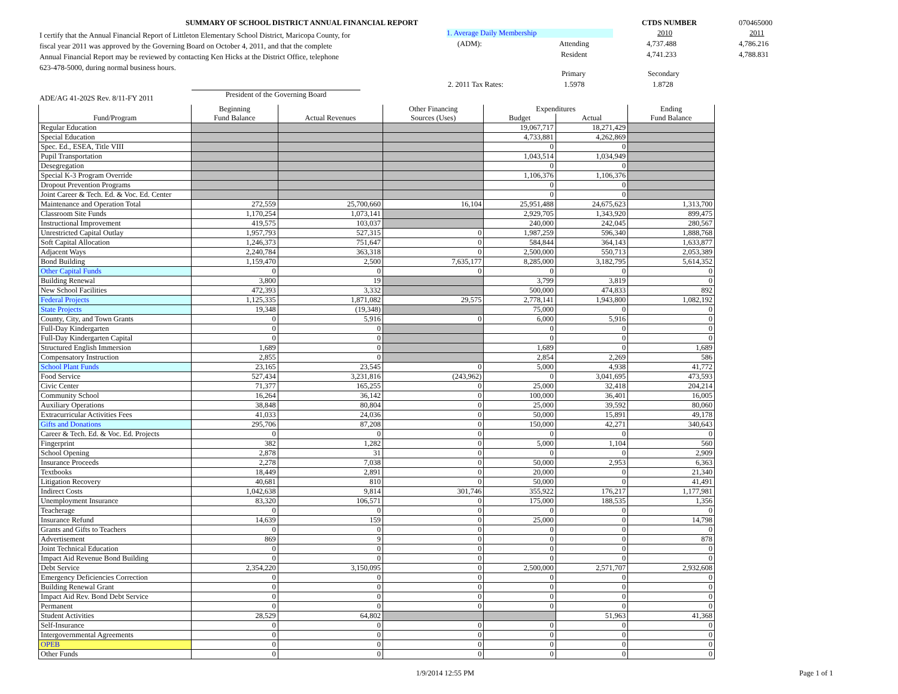SUMMARY OF SCHOOL DISTRICT ANNUAL FINANCIAL REPORT
I certify that the Annual Financial Report of Littleton Elementary School District, Maricopa County, for fiscal year 2011 was approved by the Governing Board on October 4, 2011, and that the complete Annual Financial Report may be reviewed by contacting Ken Hicks at the District Office, telephone 623-478-5000, during normal business hours.
1. Average Daily Membership
CTDS NUMBER 070465000
2010 2011
(ADM): Attending 4,737.488 4,786.216
Resident 4,741.233 4,788.831
Primary Secondary
2. 2011 Tax Rates: 1.5978 1.8728
President of the Governing Board
ADE/AG 41-202S Rev. 8/11-FY 2011
| | Beginning | | Other Financing | Expenditures | | Ending |
| Fund/Program | Fund Balance | Actual Revenues | Sources (Uses) | Budget | Actual | Fund Balance |
| Regular Education | | | | 19,067,717 | 18,271,429 | |
| Special Education | | | | 4,733,881 | 4,262,869 | |
| Spec. Ed., ESEA, Title VIII | | | | 0 | 0 | |
| Pupil Transportation | | | | 1,043,514 | 1,034,949 | |
| Desegregation | | | | 0 | 0 | |
| Special K-3 Program Override | | | | 1,106,376 | 1,106,376 | |
| Dropout Prevention Programs | | | | 0 | 0 | |
| Joint Career & Tech. Ed. & Voc. Ed. Center | | | | 0 | 0 | |
| Maintenance and Operation Total | 272,559 | 25,700,660 | 16,104 | 25,951,488 | 24,675,623 | 1,313,700 |
| Classroom Site Funds | 1,170,254 | 1,073,141 | | 2,929,705 | 1,343,920 | 899,475 |
| Instructional Improvement | 419,575 | 103,037 | | 240,000 | 242,045 | 280,567 |
| Unrestricted Capital Outlay | 1,957,793 | 527,315 | 0 | 1,987,259 | 596,340 | 1,888,768 |
| Soft Capital Allocation | 1,246,373 | 751,647 | 0 | 584,844 | 364,143 | 1,633,877 |
| Adjacent Ways | 2,240,784 | 363,318 | 0 | 2,500,000 | 550,713 | 2,053,389 |
| Bond Building | 1,159,470 | 2,500 | 7,635,177 | 8,285,000 | 3,182,795 | 5,614,352 |
| Other Capital Funds | 0 | 0 | 0 | 0 | 0 | 0 |
| Building Renewal | 3,800 | 19 | | 3,799 | 3,819 | 0 |
| New School Facilities | 472,393 | 3,332 | | 500,000 | 474,833 | 892 |
| Federal Projects | 1,125,335 | 1,871,082 | 29,575 | 2,778,141 | 1,943,800 | 1,082,192 |
| State Projects | 19,348 | (19,348) | | 75,000 | 0 | 0 |
| County, City, and Town Grants | 0 | 5,916 | 0 | 6,000 | 5,916 | 0 |
| Full-Day Kindergarten | 0 | 0 | | 0 | 0 | 0 |
| Full-Day Kindergarten Capital | 0 | 0 | | 0 | 0 | 0 |
| Structured English Immersion | 1,689 | 0 | | 1,689 | 0 | 1,689 |
| Compensatory Instruction | 2,855 | 0 | | 2,854 | 2,269 | 586 |
| School Plant Funds | 23,165 | 23,545 | 0 | 5,000 | 4,938 | 41,772 |
| Food Service | 527,434 | 3,231,816 | (243,962) | 0 | 3,041,695 | 473,593 |
| Civic Center | 71,377 | 165,255 | 0 | 25,000 | 32,418 | 204,214 |
| Community School | 16,264 | 36,142 | 0 | 100,000 | 36,401 | 16,005 |
| Auxiliary Operations | 38,848 | 80,804 | 0 | 25,000 | 39,592 | 80,060 |
| Extracurricular Activities Fees | 41,033 | 24,036 | 0 | 50,000 | 15,891 | 49,178 |
| Gifts and Donations | 295,706 | 87,208 | 0 | 150,000 | 42,271 | 340,643 |
| Career & Tech. Ed. & Voc. Ed. Projects | 0 | 0 | 0 | 0 | 0 | 0 |
| Fingerprint | 382 | 1,282 | 0 | 5,000 | 1,104 | 560 |
| School Opening | 2,878 | 31 | 0 | 0 | 0 | 2,909 |
| Insurance Proceeds | 2,278 | 7,038 | 0 | 50,000 | 2,953 | 6,363 |
| Textbooks | 18,449 | 2,891 | 0 | 20,000 | 0 | 21,340 |
| Litigation Recovery | 40,681 | 810 | 0 | 50,000 | 0 | 41,491 |
| Indirect Costs | 1,042,638 | 9,814 | 301,746 | 355,922 | 176,217 | 1,177,981 |
| Unemployment Insurance | 83,320 | 106,571 | 0 | 175,000 | 188,535 | 1,356 |
| Teacherage | 0 | 0 | 0 | 0 | 0 | 0 |
| Insurance Refund | 14,639 | 159 | 0 | 25,000 | 0 | 14,798 |
| Grants and Gifts to Teachers | 0 | 0 | 0 | 0 | 0 | 0 |
| Advertisement | 869 | 9 | 0 | 0 | 0 | 878 |
| Joint Technical Education | 0 | 0 | 0 | 0 | 0 | 0 |
| Impact Aid Revenue Bond Building | 0 | 0 | 0 | 0 | 0 | 0 |
| Debt Service | 2,354,220 | 3,150,095 | 0 | 2,500,000 | 2,571,707 | 2,932,608 |
| Emergency Deficiencies Correction | 0 | 0 | 0 | 0 | 0 | 0 |
| Building Renewal Grant | 0 | 0 | 0 | 0 | 0 | 0 |
| Impact Aid Rev. Bond Debt Service | 0 | 0 | 0 | 0 | 0 | 0 |
| Permanent | 0 | 0 | 0 | 0 | 0 | 0 |
| Student Activities | 28,529 | 64,802 | | | 51,963 | 41,368 |
| Self-Insurance | 0 | 0 | 0 | 0 | 0 | 0 |
| Intergovernmental Agreements | 0 | 0 | 0 | 0 | 0 | 0 |
| OPEB | 0 | 0 | 0 | 0 | 0 | 0 |
| Other Funds | 0 | 0 | 0 | 0 | 0 | 0 |
1/9/2014 12:55 PM Page 1 of 1